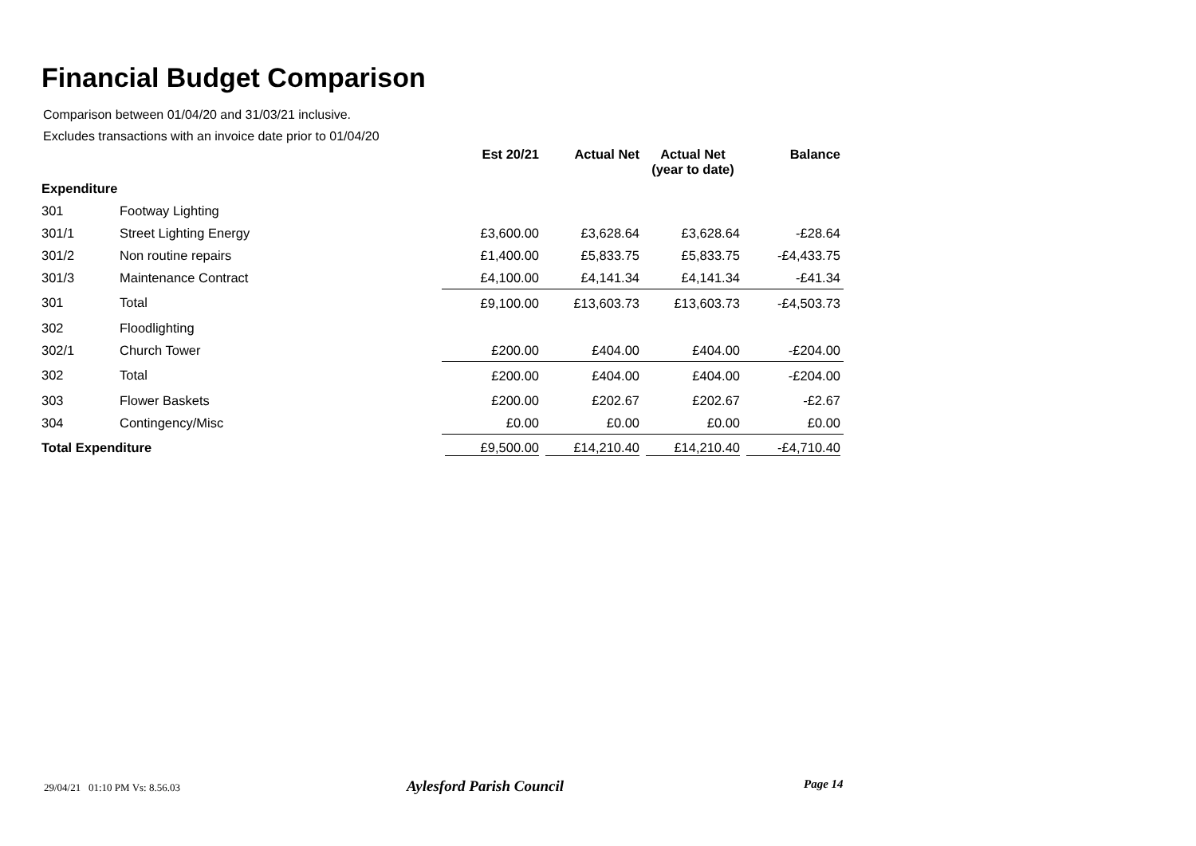Financial Budget Comparison
Comparison between 01/04/20 and 31/03/21 inclusive.
Excludes transactions with an invoice date prior to 01/04/20
| | | Est 20/21 | Actual Net | Actual Net (year to date) | Balance |
| --- | --- | --- | --- | --- | --- |
| Expenditure | | | | | |
| 301 | Footway Lighting | | | | |
| 301/1 | Street Lighting Energy | £3,600.00 | £3,628.64 | £3,628.64 | -£28.64 |
| 301/2 | Non routine repairs | £1,400.00 | £5,833.75 | £5,833.75 | -£4,433.75 |
| 301/3 | Maintenance Contract | £4,100.00 | £4,141.34 | £4,141.34 | -£41.34 |
| 301 | Total | £9,100.00 | £13,603.73 | £13,603.73 | -£4,503.73 |
| 302 | Floodlighting | | | | |
| 302/1 | Church Tower | £200.00 | £404.00 | £404.00 | -£204.00 |
| 302 | Total | £200.00 | £404.00 | £404.00 | -£204.00 |
| 303 | Flower Baskets | £200.00 | £202.67 | £202.67 | -£2.67 |
| 304 | Contingency/Misc | £0.00 | £0.00 | £0.00 | £0.00 |
| Total Expenditure | | £9,500.00 | £14,210.40 | £14,210.40 | -£4,710.40 |
29/04/21 01:10 PM Vs: 8.56.03
Aylesford Parish Council Page 14